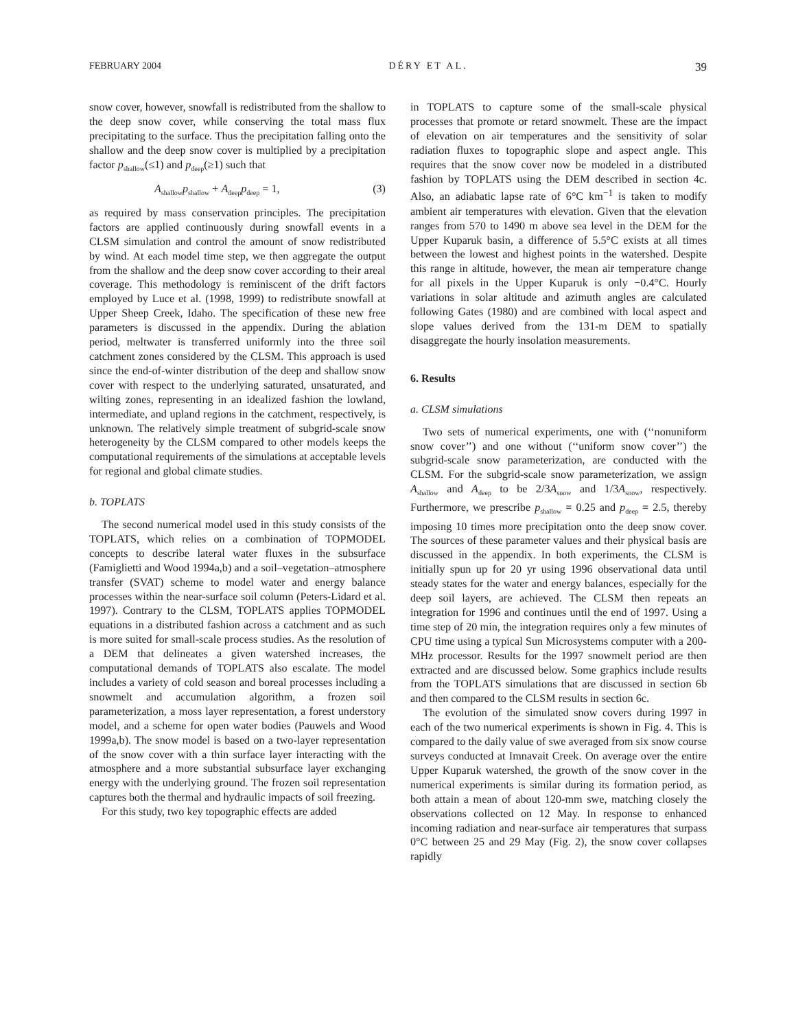FEBRUARY 2004 DÉRY ET AL. 39
snow cover, however, snowfall is redistributed from the shallow to the deep snow cover, while conserving the total mass flux precipitating to the surface. Thus the precipitation falling onto the shallow and the deep snow cover is multiplied by a precipitation factor p<sub>shallow</sub>(≤1) and p<sub>deep</sub>(≥1) such that
A<sub>shallow</sub>p<sub>shallow</sub> + A<sub>deep</sub>p<sub>deep</sub> = 1, (3)
as required by mass conservation principles. The precipitation factors are applied continuously during snowfall events in a CLSM simulation and control the amount of snow redistributed by wind. At each model time step, we then aggregate the output from the shallow and the deep snow cover according to their areal coverage. This methodology is reminiscent of the drift factors employed by Luce et al. (1998, 1999) to redistribute snowfall at Upper Sheep Creek, Idaho. The specification of these new free parameters is discussed in the appendix. During the ablation period, meltwater is transferred uniformly into the three soil catchment zones considered by the CLSM. This approach is used since the end-of-winter distribution of the deep and shallow snow cover with respect to the underlying saturated, unsaturated, and wilting zones, representing in an idealized fashion the lowland, intermediate, and upland regions in the catchment, respectively, is unknown. The relatively simple treatment of subgrid-scale snow heterogeneity by the CLSM compared to other models keeps the computational requirements of the simulations at acceptable levels for regional and global climate studies.
b. TOPLATS
The second numerical model used in this study consists of the TOPLATS, which relies on a combination of TOPMODEL concepts to describe lateral water fluxes in the subsurface (Famiglietti and Wood 1994a,b) and a soil–vegetation–atmosphere transfer (SVAT) scheme to model water and energy balance processes within the near-surface soil column (Peters-Lidard et al. 1997). Contrary to the CLSM, TOPLATS applies TOPMODEL equations in a distributed fashion across a catchment and as such is more suited for small-scale process studies. As the resolution of a DEM that delineates a given watershed increases, the computational demands of TOPLATS also escalate. The model includes a variety of cold season and boreal processes including a snowmelt and accumulation algorithm, a frozen soil parameterization, a moss layer representation, a forest understory model, and a scheme for open water bodies (Pauwels and Wood 1999a,b). The snow model is based on a two-layer representation of the snow cover with a thin surface layer interacting with the atmosphere and a more substantial subsurface layer exchanging energy with the underlying ground. The frozen soil representation captures both the thermal and hydraulic impacts of soil freezing.
For this study, two key topographic effects are added
in TOPLATS to capture some of the small-scale physical processes that promote or retard snowmelt. These are the impact of elevation on air temperatures and the sensitivity of solar radiation fluxes to topographic slope and aspect angle. This requires that the snow cover now be modeled in a distributed fashion by TOPLATS using the DEM described in section 4c. Also, an adiabatic lapse rate of 6°C km<sup>−1</sup> is taken to modify ambient air temperatures with elevation. Given that the elevation ranges from 570 to 1490 m above sea level in the DEM for the Upper Kuparuk basin, a difference of 5.5°C exists at all times between the lowest and highest points in the watershed. Despite this range in altitude, however, the mean air temperature change for all pixels in the Upper Kuparuk is only −0.4°C. Hourly variations in solar altitude and azimuth angles are calculated following Gates (1980) and are combined with local aspect and slope values derived from the 131-m DEM to spatially disaggregate the hourly insolation measurements.
6. Results
a. CLSM simulations
Two sets of numerical experiments, one with (‘‘nonuniform snow cover’’) and one without (‘‘uniform snow cover’’) the subgrid-scale snow parameterization, are conducted with the CLSM. For the subgrid-scale snow parameterization, we assign A<sub>shallow</sub> and A<sub>deep</sub> to be 2/3A<sub>snow</sub> and 1/3A<sub>snow</sub>, respectively. Furthermore, we prescribe p<sub>shallow</sub> = 0.25 and p<sub>deep</sub> = 2.5, thereby imposing 10 times more precipitation onto the deep snow cover. The sources of these parameter values and their physical basis are discussed in the appendix. In both experiments, the CLSM is initially spun up for 20 yr using 1996 observational data until steady states for the water and energy balances, especially for the deep soil layers, are achieved. The CLSM then repeats an integration for 1996 and continues until the end of 1997. Using a time step of 20 min, the integration requires only a few minutes of CPU time using a typical Sun Microsystems computer with a 200-MHz processor. Results for the 1997 snowmelt period are then extracted and are discussed below. Some graphics include results from the TOPLATS simulations that are discussed in section 6b and then compared to the CLSM results in section 6c.
The evolution of the simulated snow covers during 1997 in each of the two numerical experiments is shown in Fig. 4. This is compared to the daily value of swe averaged from six snow course surveys conducted at Imnavait Creek. On average over the entire Upper Kuparuk watershed, the growth of the snow cover in the numerical experiments is similar during its formation period, as both attain a mean of about 120-mm swe, matching closely the observations collected on 12 May. In response to enhanced incoming radiation and near-surface air temperatures that surpass 0°C between 25 and 29 May (Fig. 2), the snow cover collapses rapidly